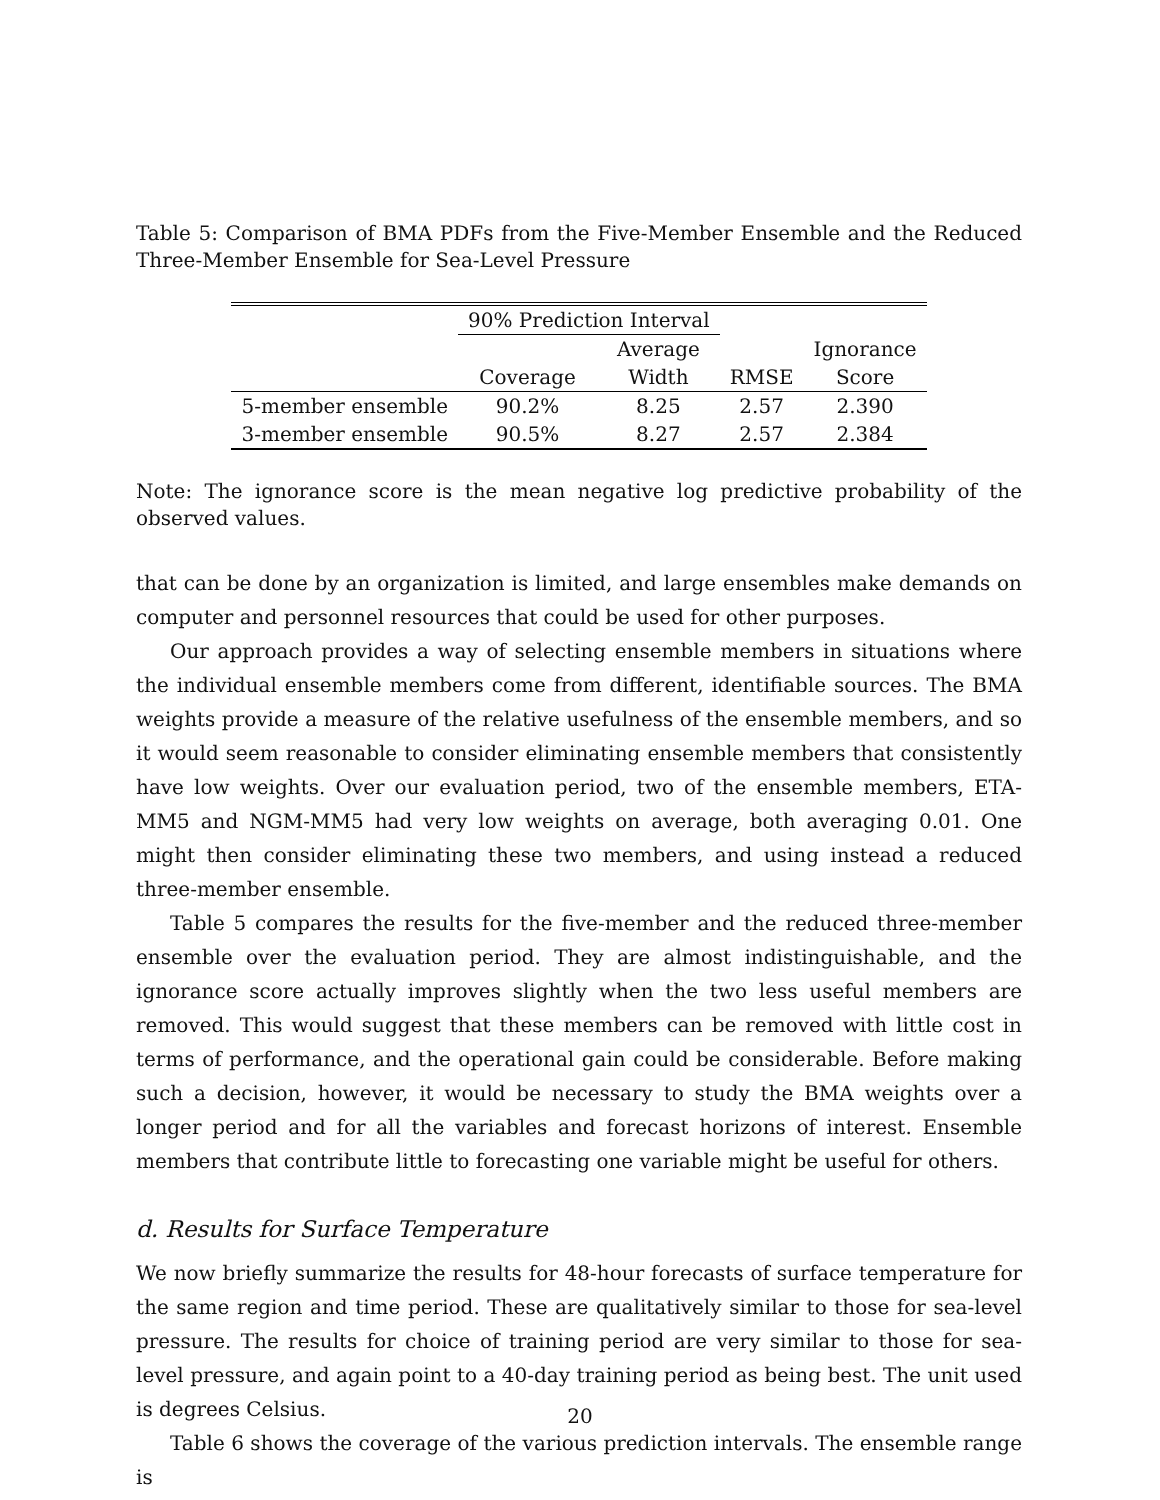Table 5: Comparison of BMA PDFs from the Five-Member Ensemble and the Reduced Three-Member Ensemble for Sea-Level Pressure
| | 90% Prediction Interval | | | |
| --- | --- | --- | --- | --- |
| | | Average | | Ignorance |
| | Coverage | Width | RMSE | Score |
| 5-member ensemble | 90.2% | 8.25 | 2.57 | 2.390 |
| 3-member ensemble | 90.5% | 8.27 | 2.57 | 2.384 |
Note: The ignorance score is the mean negative log predictive probability of the observed values.
that can be done by an organization is limited, and large ensembles make demands on computer and personnel resources that could be used for other purposes.
Our approach provides a way of selecting ensemble members in situations where the individual ensemble members come from different, identifiable sources. The BMA weights provide a measure of the relative usefulness of the ensemble members, and so it would seem reasonable to consider eliminating ensemble members that consistently have low weights. Over our evaluation period, two of the ensemble members, ETA-MM5 and NGM-MM5 had very low weights on average, both averaging 0.01. One might then consider eliminating these two members, and using instead a reduced three-member ensemble.
Table 5 compares the results for the five-member and the reduced three-member ensemble over the evaluation period. They are almost indistinguishable, and the ignorance score actually improves slightly when the two less useful members are removed. This would suggest that these members can be removed with little cost in terms of performance, and the operational gain could be considerable. Before making such a decision, however, it would be necessary to study the BMA weights over a longer period and for all the variables and forecast horizons of interest. Ensemble members that contribute little to forecasting one variable might be useful for others.
d. Results for Surface Temperature
We now briefly summarize the results for 48-hour forecasts of surface temperature for the same region and time period. These are qualitatively similar to those for sea-level pressure. The results for choice of training period are very similar to those for sea-level pressure, and again point to a 40-day training period as being best. The unit used is degrees Celsius.
Table 6 shows the coverage of the various prediction intervals. The ensemble range is
20